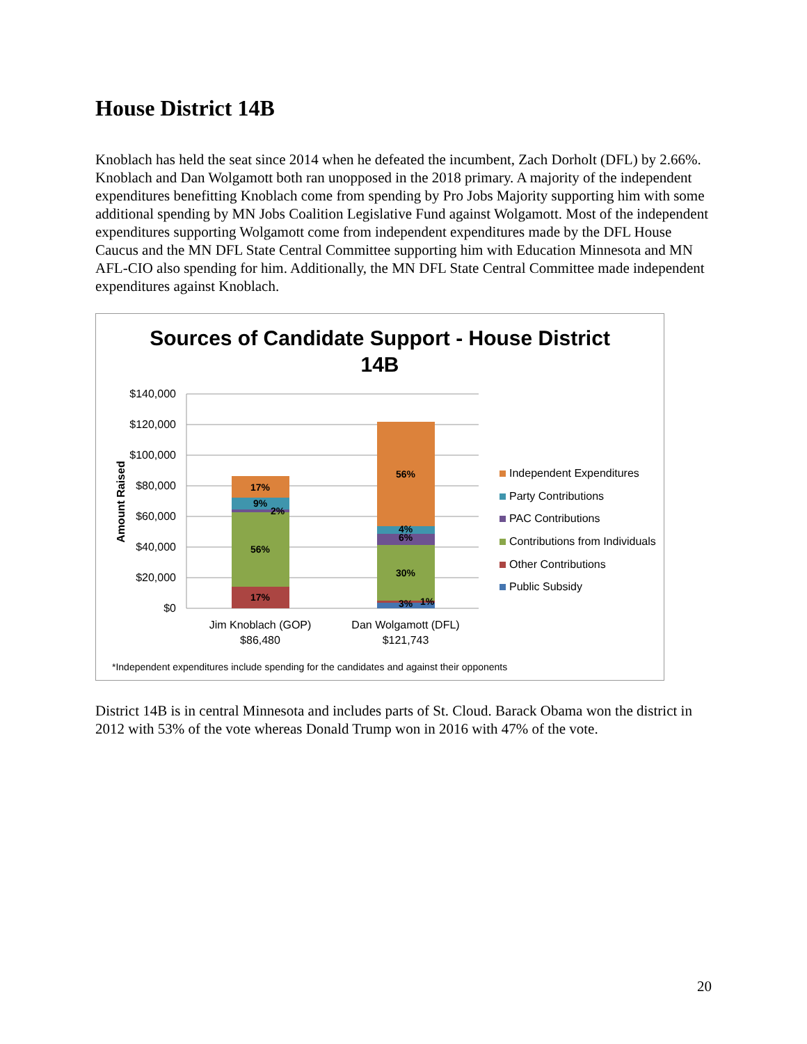House District 14B
Knoblach has held the seat since 2014 when he defeated the incumbent, Zach Dorholt (DFL) by 2.66%. Knoblach and Dan Wolgamott both ran unopposed in the 2018 primary. A majority of the independent expenditures benefitting Knoblach come from spending by Pro Jobs Majority supporting him with some additional spending by MN Jobs Coalition Legislative Fund against Wolgamott. Most of the independent expenditures supporting Wolgamott come from independent expenditures made by the DFL House Caucus and the MN DFL State Central Committee supporting him with Education Minnesota and MN AFL-CIO also spending for him. Additionally, the MN DFL State Central Committee made independent expenditures against Knoblach.
Sources of Candidate Support - House District
14B
$140,000
$120,000
$100,000
$80,000
$60,000
$40,000
$20,000
$0
Amount Raised
17%
9%
2%
56%
17%
56%
4%
6%
30%
3%
1%
Jim Knoblach (GOP)
$86,480
Dan Wolgamott (DFL)
$121,743
Independent Expenditures
Party Contributions
PAC Contributions
Contributions from Individuals
Other Contributions
Public Subsidy
*Independent expenditures include spending for the candidates and against their opponents
District 14B is in central Minnesota and includes parts of St. Cloud. Barack Obama won the district in 2012 with 53% of the vote whereas Donald Trump won in 2016 with 47% of the vote.
20